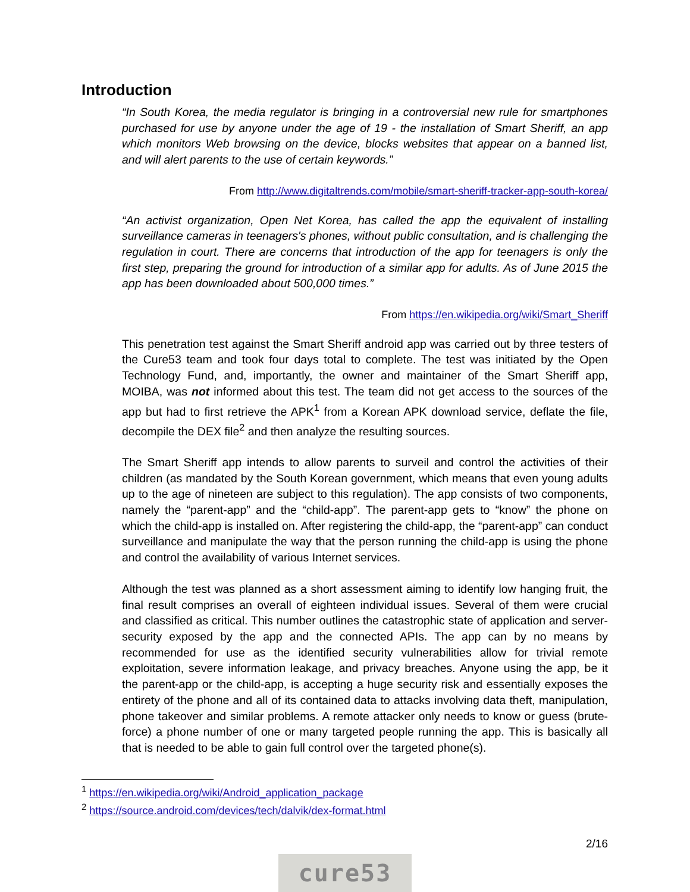Introduction
“In South Korea, the media regulator is bringing in a controversial new rule for smartphones purchased for use by anyone under the age of 19 - the installation of Smart Sheriff, an app which monitors Web browsing on the device, blocks websites that appear on a banned list, and will alert parents to the use of certain keywords.”
From http://www.digitaltrends.com/mobile/smart-sheriff-tracker-app-south-korea/
“An activist organization, Open Net Korea, has called the app the equivalent of installing surveillance cameras in teenagers's phones, without public consultation, and is challenging the regulation in court. There are concerns that introduction of the app for teenagers is only the first step, preparing the ground for introduction of a similar app for adults. As of June 2015 the app has been downloaded about 500,000 times.”
From https://en.wikipedia.org/wiki/Smart_Sheriff
This penetration test against the Smart Sheriff android app was carried out by three testers of the Cure53 team and took four days total to complete. The test was initiated by the Open Technology Fund, and, importantly, the owner and maintainer of the Smart Sheriff app, MOIBA, was not informed about this test. The team did not get access to the sources of the app but had to first retrieve the APK<sup>1</sup> from a Korean APK download service, deflate the file, decompile the DEX file<sup>2</sup> and then analyze the resulting sources.
The Smart Sheriff app intends to allow parents to surveil and control the activities of their children (as mandated by the South Korean government, which means that even young adults up to the age of nineteen are subject to this regulation). The app consists of two components, namely the “parent-app” and the “child-app”. The parent-app gets to “know” the phone on which the child-app is installed on. After registering the child-app, the “parent-app” can conduct surveillance and manipulate the way that the person running the child-app is using the phone and control the availability of various Internet services.
Although the test was planned as a short assessment aiming to identify low hanging fruit, the final result comprises an overall of eighteen individual issues. Several of them were crucial and classified as critical. This number outlines the catastrophic state of application and server-security exposed by the app and the connected APIs. The app can by no means by recommended for use as the identified security vulnerabilities allow for trivial remote exploitation, severe information leakage, and privacy breaches. Anyone using the app, be it the parent-app or the child-app, is accepting a huge security risk and essentially exposes the entirety of the phone and all of its contained data to attacks involving data theft, manipulation, phone takeover and similar problems. A remote attacker only needs to know or guess (brute-force) a phone number of one or many targeted people running the app. This is basically all that is needed to be able to gain full control over the targeted phone(s).
<sup>1</sup> https://en.wikipedia.org/wiki/Android_application_package
<sup>2</sup> https://source.android.com/devices/tech/dalvik/dex-format.html
2/16
cure53